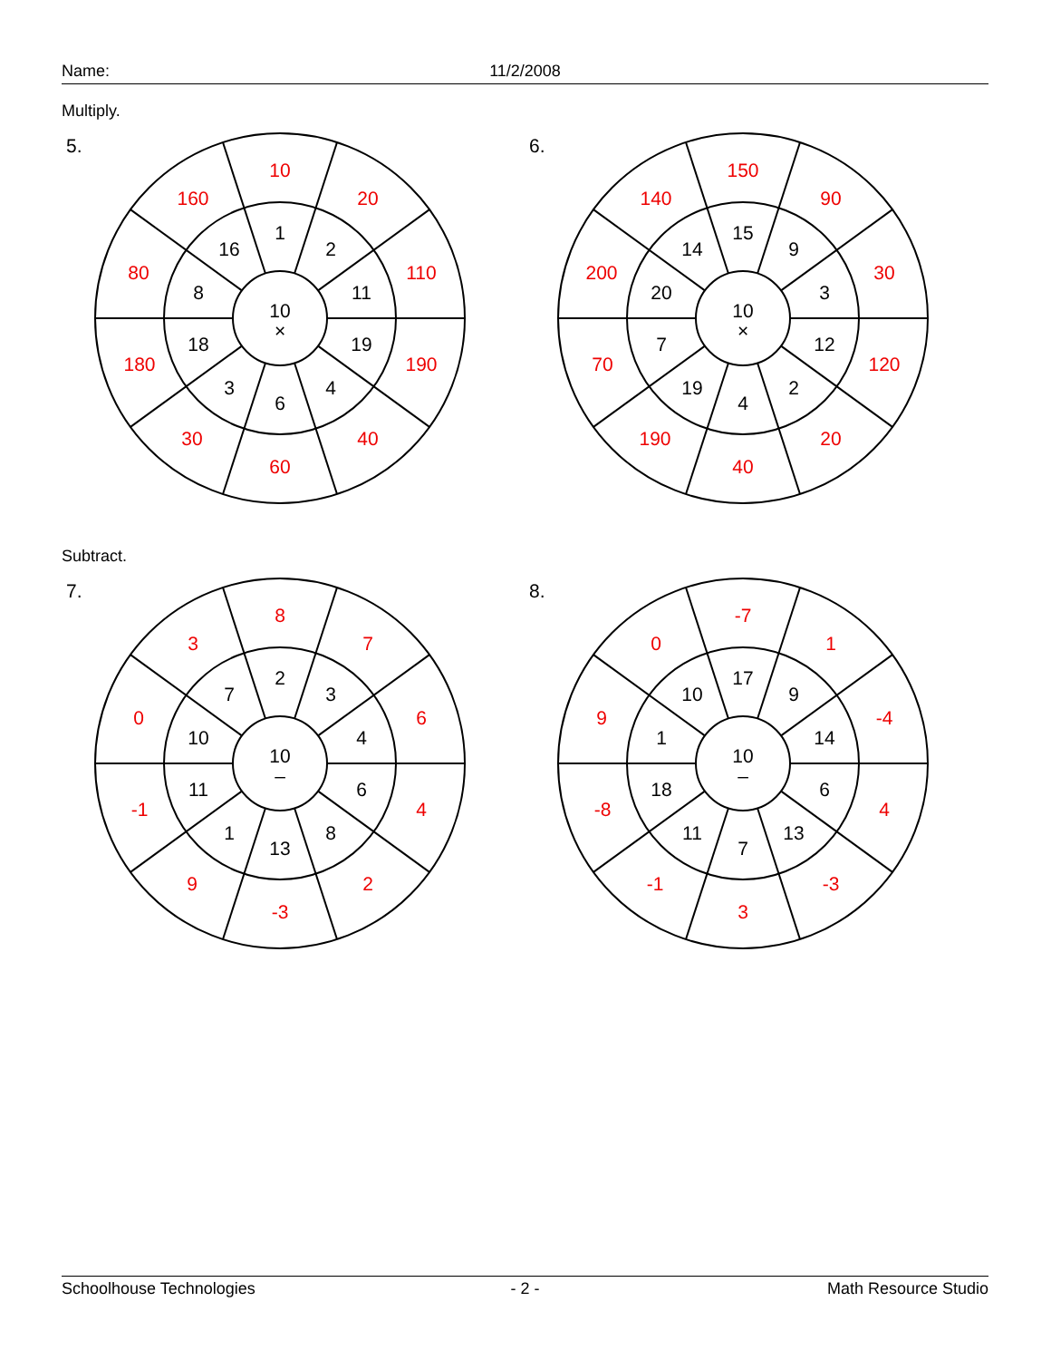Name: 11/2/2008
Multiply.
5.
10
×
1
2
11
19
4
6
3
18
8
16
10
20
110
190
40
60
30
180
80
160
6.
10
×
15
9
3
12
2
4
19
7
20
14
150
90
30
120
20
40
190
70
200
140
Subtract.
7.
10
–
2
3
4
6
8
13
1
11
10
7
8
7
6
4
2
-3
9
-1
0
3
8.
10
–
17
9
14
6
13
7
11
18
1
10
-7
1
-4
4
-3
3
-1
-8
9
0
Schoolhouse Technologies - 2 - Math Resource Studio